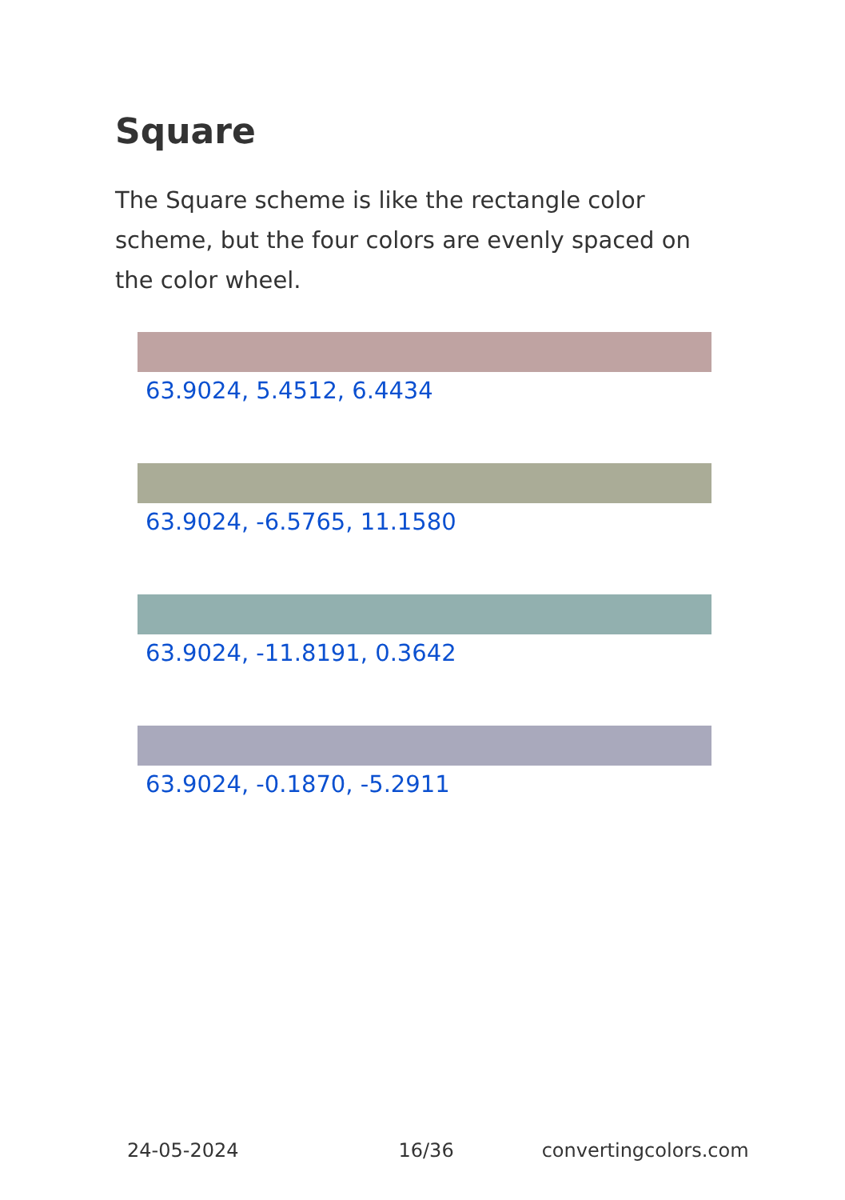Square
The Square scheme is like the rectangle color scheme, but the four colors are evenly spaced on the color wheel.
63.9024, 5.4512, 6.4434
63.9024, -6.5765, 11.1580
63.9024, -11.8191, 0.3642
63.9024, -0.1870, -5.2911
24-05-2024 16/36 convertingcolors.com